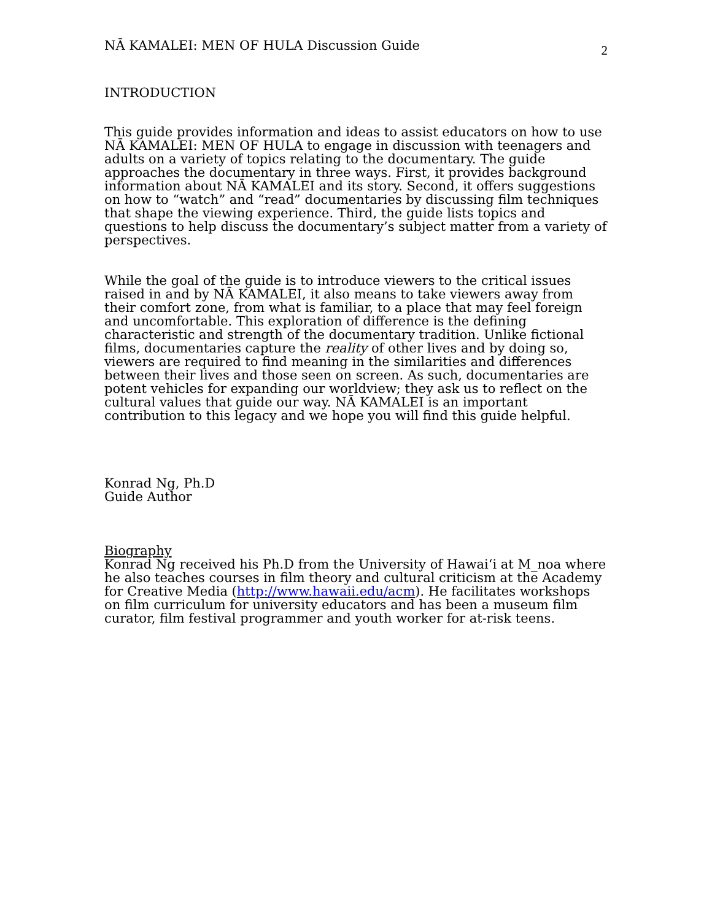NĀ KAMALEI: MEN OF HULA Discussion Guide 2
INTRODUCTION
This guide provides information and ideas to assist educators on how to use NĀ KAMALEI: MEN OF HULA to engage in discussion with teenagers and adults on a variety of topics relating to the documentary. The guide approaches the documentary in three ways. First, it provides background information about NĀ KAMALEI and its story. Second, it offers suggestions on how to “watch” and “read” documentaries by discussing film techniques that shape the viewing experience. Third, the guide lists topics and questions to help discuss the documentary’s subject matter from a variety of perspectives.
While the goal of the guide is to introduce viewers to the critical issues raised in and by NĀ KAMALEI, it also means to take viewers away from their comfort zone, from what is familiar, to a place that may feel foreign and uncomfortable. This exploration of difference is the defining characteristic and strength of the documentary tradition. Unlike fictional films, documentaries capture the reality of other lives and by doing so, viewers are required to find meaning in the similarities and differences between their lives and those seen on screen. As such, documentaries are potent vehicles for expanding our worldview; they ask us to reflect on the cultural values that guide our way. NĀ KAMALEI is an important contribution to this legacy and we hope you will find this guide helpful.
Konrad Ng, Ph.D
Guide Author
Biography
Konrad Ng received his Ph.D from the University of Hawai‘i at M_noa where he also teaches courses in film theory and cultural criticism at the Academy for Creative Media (http://www.hawaii.edu/acm). He facilitates workshops on film curriculum for university educators and has been a museum film curator, film festival programmer and youth worker for at-risk teens.